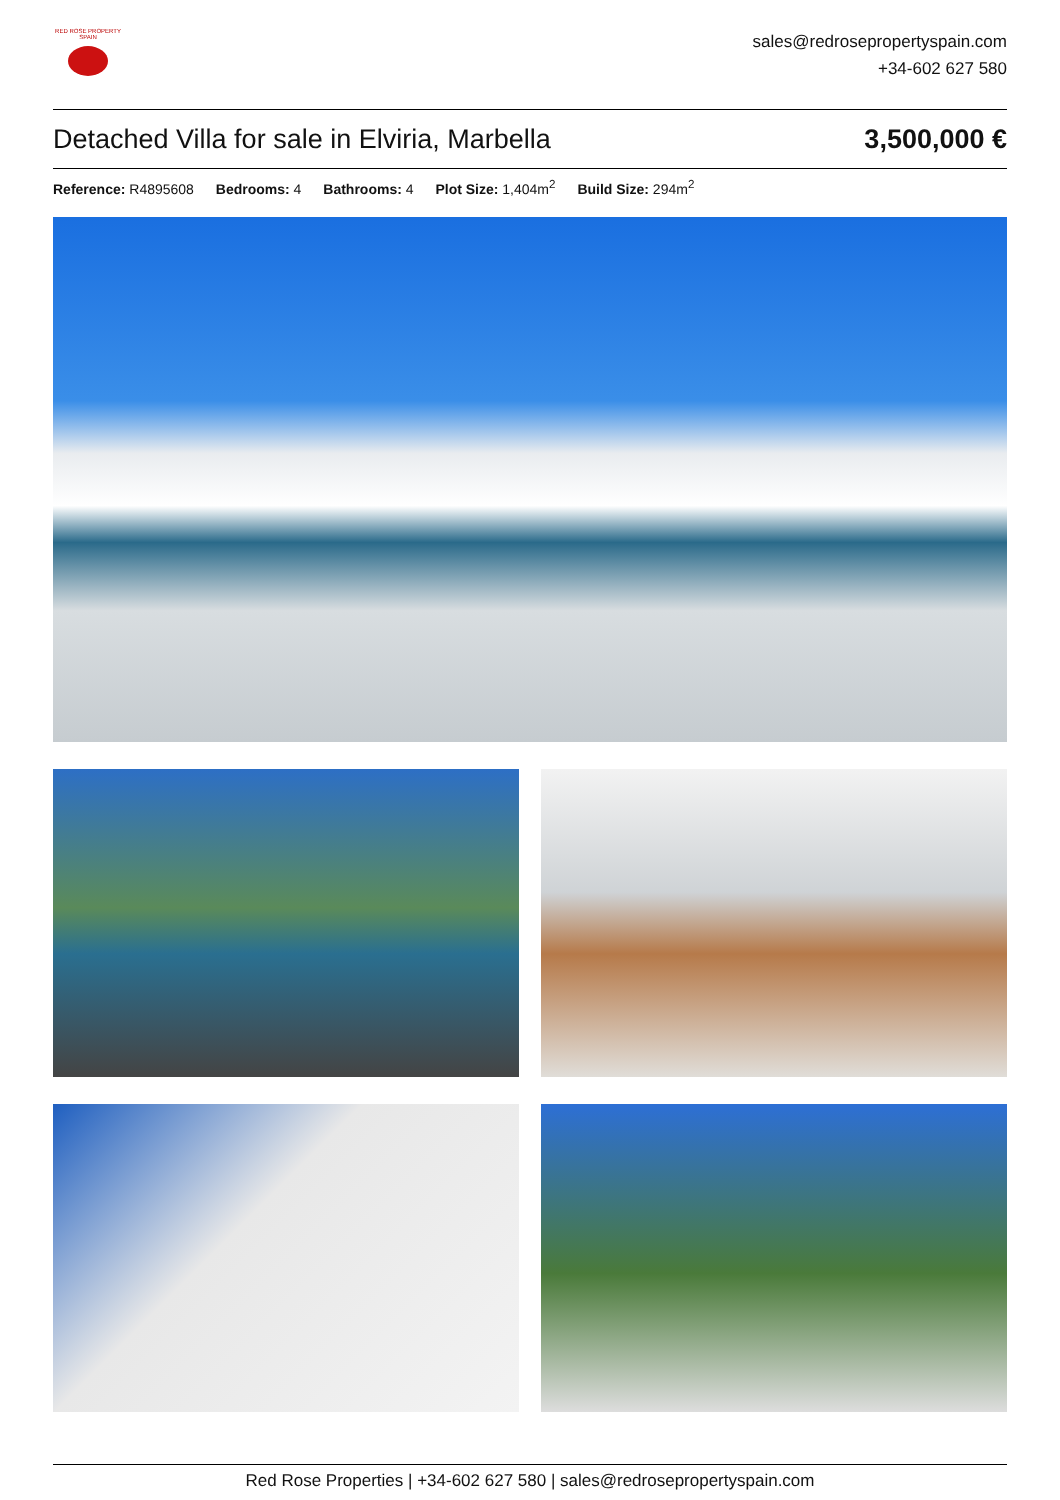RED ROSE PROPERTY SPAIN
sales@redrosepropertyspain.com
+34-602 627 580
Detached Villa for sale in Elviria, Marbella 3,500,000 €
Reference: R4895608 Bedrooms: 4 Bathrooms: 4 Plot Size: 1,404m<sup>2</sup> Build Size: 294m<sup>2</sup>
Red Rose Properties | +34-602 627 580 | sales@redrosepropertyspain.com